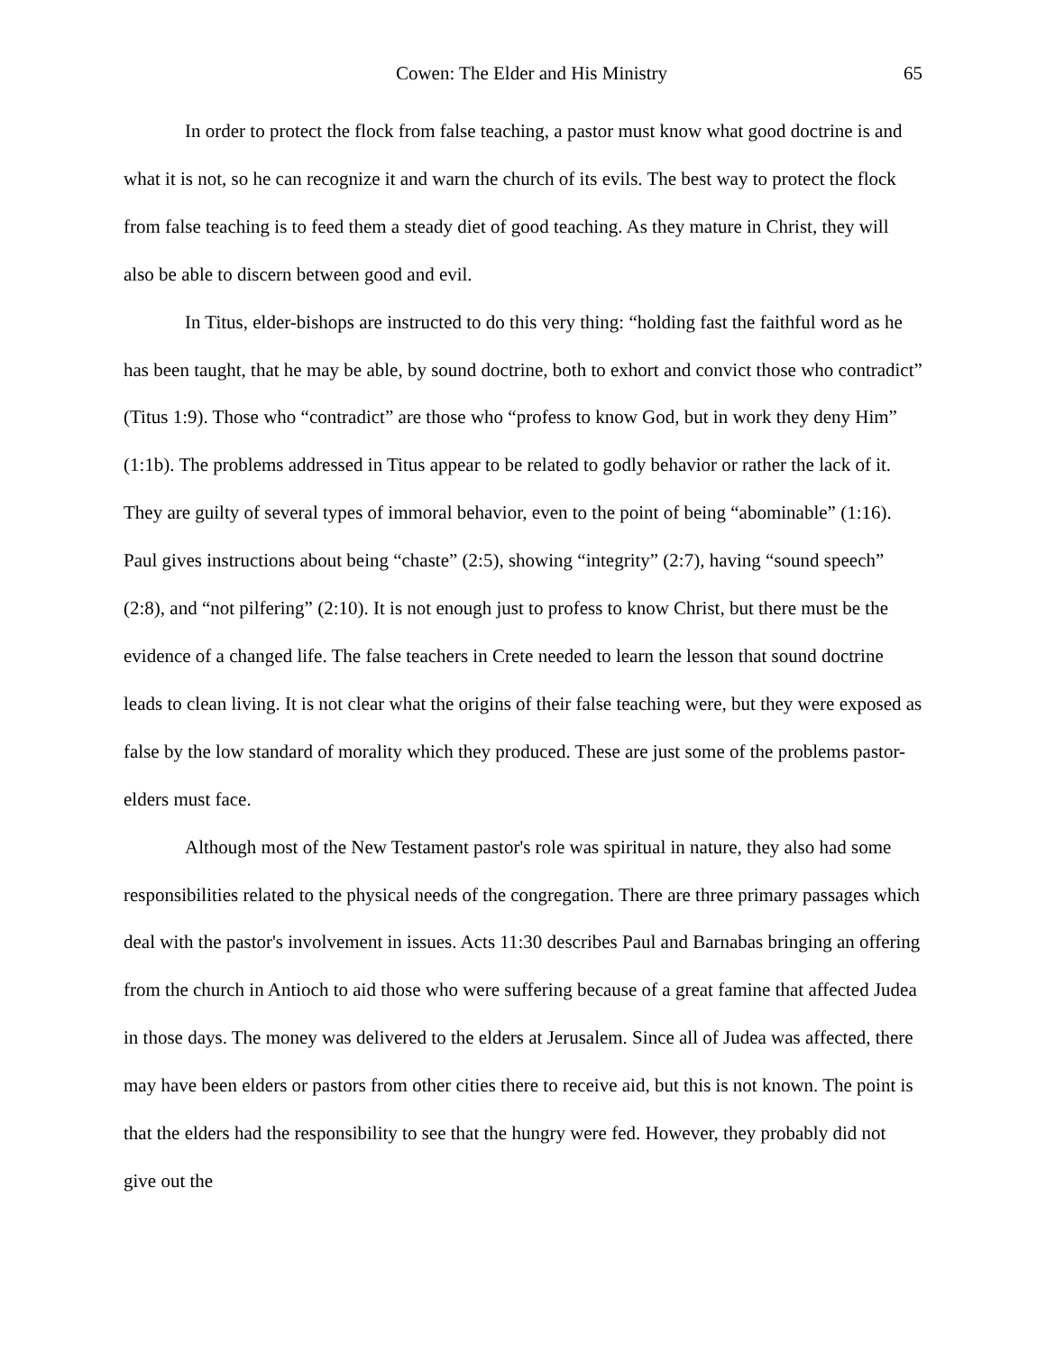Cowen: The Elder and His Ministry 65
In order to protect the flock from false teaching, a pastor must know what good doctrine is and what it is not, so he can recognize it and warn the church of its evils. The best way to protect the flock from false teaching is to feed them a steady diet of good teaching. As they mature in Christ, they will also be able to discern between good and evil.
In Titus, elder-bishops are instructed to do this very thing: “holding fast the faithful word as he has been taught, that he may be able, by sound doctrine, both to exhort and convict those who contradict” (Titus 1:9). Those who “contradict” are those who “profess to know God, but in work they deny Him” (1:1b). The problems addressed in Titus appear to be related to godly behavior or rather the lack of it. They are guilty of several types of immoral behavior, even to the point of being “abominable” (1:16). Paul gives instructions about being “chaste” (2:5), showing “integrity” (2:7), having “sound speech” (2:8), and “not pilfering” (2:10). It is not enough just to profess to know Christ, but there must be the evidence of a changed life. The false teachers in Crete needed to learn the lesson that sound doctrine leads to clean living. It is not clear what the origins of their false teaching were, but they were exposed as false by the low standard of morality which they produced. These are just some of the problems pastor-elders must face.
Although most of the New Testament pastor's role was spiritual in nature, they also had some responsibilities related to the physical needs of the congregation. There are three primary passages which deal with the pastor's involvement in issues. Acts 11:30 describes Paul and Barnabas bringing an offering from the church in Antioch to aid those who were suffering because of a great famine that affected Judea in those days. The money was delivered to the elders at Jerusalem. Since all of Judea was affected, there may have been elders or pastors from other cities there to receive aid, but this is not known. The point is that the elders had the responsibility to see that the hungry were fed. However, they probably did not give out the